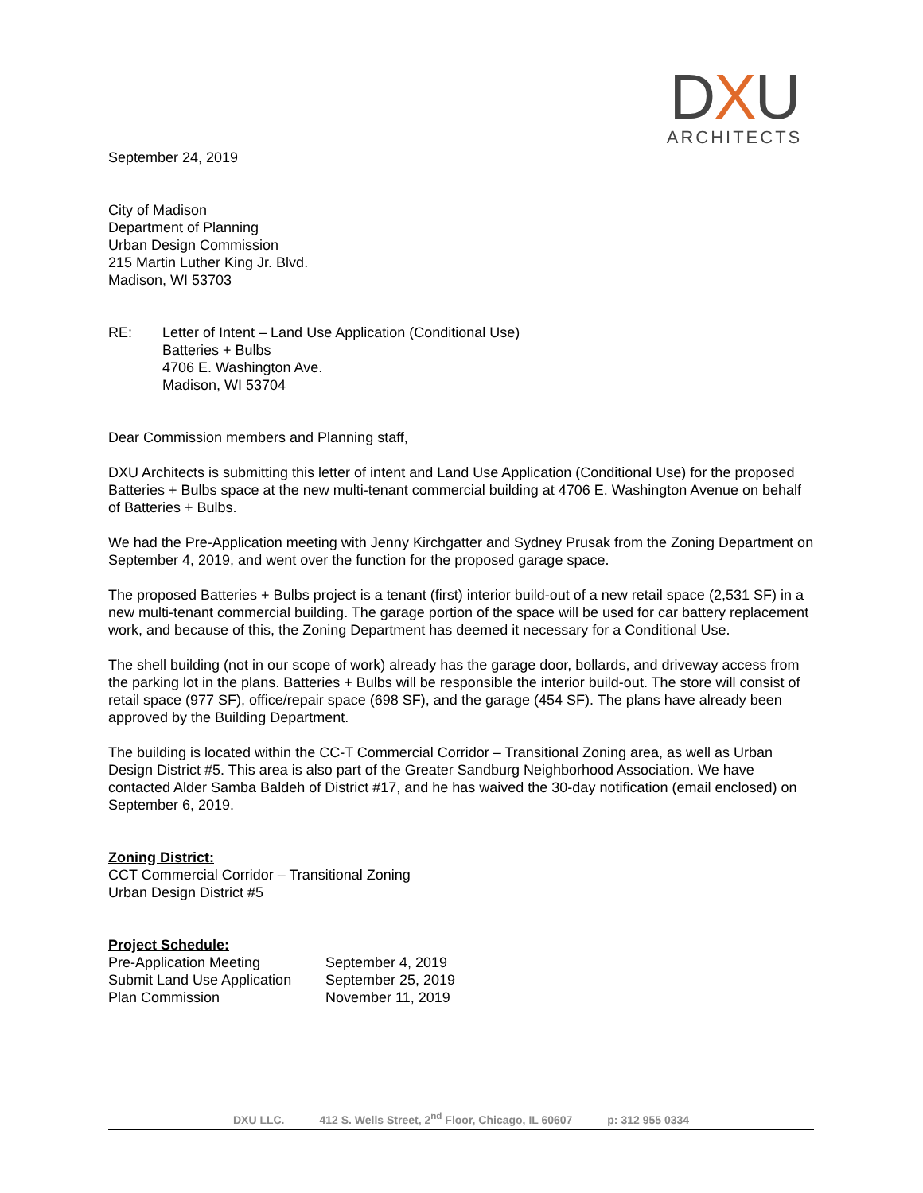DXU
ARCHITECTS
September 24, 2019
City of Madison
Department of Planning
Urban Design Commission
215 Martin Luther King Jr. Blvd.
Madison, WI 53703
RE: Letter of Intent – Land Use Application (Conditional Use)
Batteries + Bulbs
4706 E. Washington Ave.
Madison, WI 53704
Dear Commission members and Planning staff,
DXU Architects is submitting this letter of intent and Land Use Application (Conditional Use) for the proposed Batteries + Bulbs space at the new multi-tenant commercial building at 4706 E. Washington Avenue on behalf of Batteries + Bulbs.
We had the Pre-Application meeting with Jenny Kirchgatter and Sydney Prusak from the Zoning Department on September 4, 2019, and went over the function for the proposed garage space.
The proposed Batteries + Bulbs project is a tenant (first) interior build-out of a new retail space (2,531 SF) in a new multi-tenant commercial building. The garage portion of the space will be used for car battery replacement work, and because of this, the Zoning Department has deemed it necessary for a Conditional Use.
The shell building (not in our scope of work) already has the garage door, bollards, and driveway access from the parking lot in the plans. Batteries + Bulbs will be responsible the interior build-out. The store will consist of retail space (977 SF), office/repair space (698 SF), and the garage (454 SF). The plans have already been approved by the Building Department.
The building is located within the CC-T Commercial Corridor – Transitional Zoning area, as well as Urban Design District #5. This area is also part of the Greater Sandburg Neighborhood Association. We have contacted Alder Samba Baldeh of District #17, and he has waived the 30-day notification (email enclosed) on September 6, 2019.
Zoning District:
CCT Commercial Corridor – Transitional Zoning
Urban Design District #5
Project Schedule:
| Pre-Application Meeting | September 4, 2019 |
| Submit Land Use Application | September 25, 2019 |
| Plan Commission | November 11, 2019 |
DXU LLC. 412 S. Wells Street, 2<sup>nd</sup> Floor, Chicago, IL 60607 p: 312 955 0334